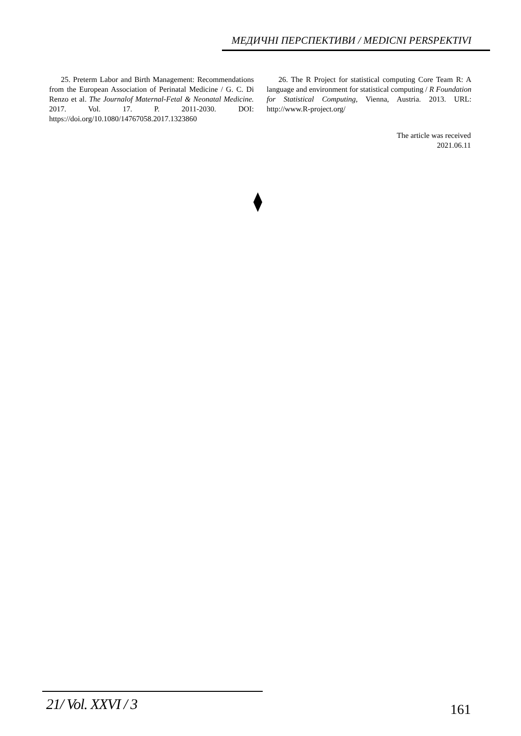МЕДИЧНІ ПЕРСПЕКТИВИ / MEDICNI PERSPEKTIVI
25. Preterm Labor and Birth Management: Recommendations from the European Association of Perinatal Medicine / G. C. Di Renzo et al. The Journalof Maternal-Fetal & Neonatal Medicine. 2017. Vol. 17. P. 2011-2030. DOI: https://doi.org/10.1080/14767058.2017.1323860
26. The R Project for statistical computing Core Team R: A language and environment for statistical computing / R Foundation for Statistical Computing, Vienna, Austria. 2013. URL: http://www.R-project.org/
The article was received
2021.06.11
21/ Vol. XXVI / 3 161